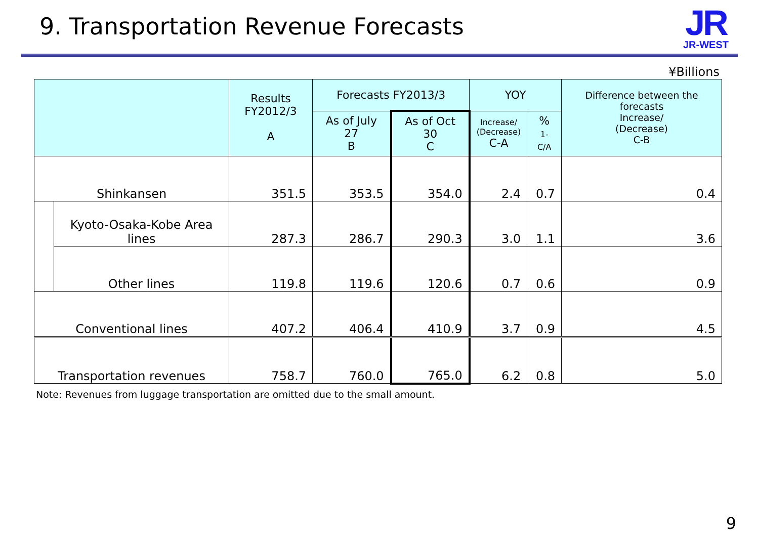9. Transportation Revenue Forecasts
JR
JR-WEST
¥Billions
| | | Results FY2012/3 A | Forecasts FY2013/3 | | YOY | | Difference between the forecasts Increase/ (Decrease) C-B |
| --- | --- | --- | --- | --- | --- | --- | --- |
| | | | As of July 27 B | As of Oct 30 C | Increase/ (Decrease) C-A | % 1-C/A | |
| Shinkansen | | 351.5 | 353.5 | 354.0 | 2.4 | 0.7 | 0.4 |
| | Kyoto-Osaka-Kobe Area lines | 287.3 | 286.7 | 290.3 | 3.0 | 1.1 | 3.6 |
| | Other lines | 119.8 | 119.6 | 120.6 | 0.7 | 0.6 | 0.9 |
| Conventional lines | | 407.2 | 406.4 | 410.9 | 3.7 | 0.9 | 4.5 |
| Transportation revenues | | 758.7 | 760.0 | 765.0 | 6.2 | 0.8 | 5.0 |
Note: Revenues from luggage transportation are omitted due to the small amount.
9